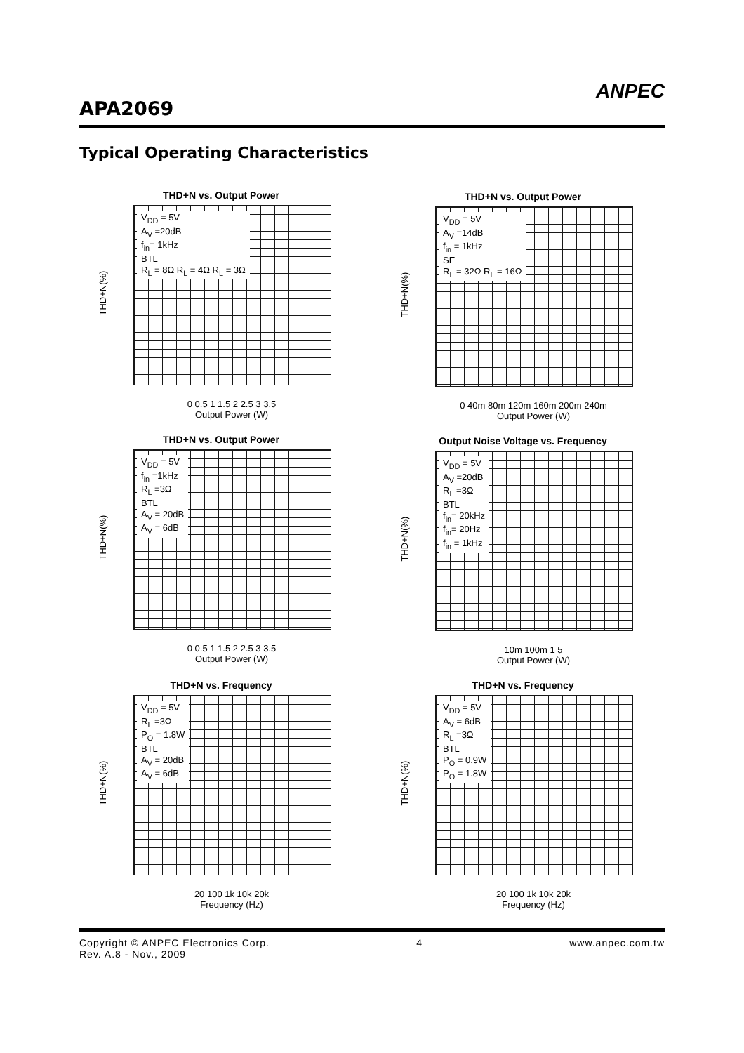APA2069
ANPEC
Typical Operating Characteristics
THD+N vs. Output Power
V<sub>DD</sub> = 5V
A<sub>V</sub> =20dB
f<sub>in</sub>= 1kHz
BTL
R<sub>L</sub> = 8Ω R<sub>L</sub> = 4Ω R<sub>L</sub> = 3Ω
THD+N(%)
0 0.5 1 1.5 2 2.5 3 3.5
Output Power (W)
THD+N vs. Output Power
V<sub>DD</sub> = 5V
A<sub>V</sub> =14dB
f<sub>in</sub> = 1kHz
SE
R<sub>L</sub> = 32Ω R<sub>L</sub> = 16Ω
THD+N(%)
0 40m 80m 120m 160m 200m 240m
Output Power (W)
THD+N vs. Output Power
V<sub>DD</sub> = 5V
f<sub>in</sub> =1kHz
R<sub>L</sub> =3Ω
BTL
A<sub>V</sub> = 20dB
A<sub>V</sub> = 6dB
THD+N(%)
0 0.5 1 1.5 2 2.5 3 3.5
Output Power (W)
Output Noise Voltage vs. Frequency
V<sub>DD</sub> = 5V
A<sub>V</sub> =20dB
R<sub>L</sub> =3Ω
BTL
f<sub>in</sub>= 20kHz
f<sub>in</sub>= 20Hz
f<sub>in</sub> = 1kHz
THD+N(%)
10m 100m 1 5
Output Power (W)
THD+N vs. Frequency
V<sub>DD</sub> = 5V
R<sub>L</sub> =3Ω
P<sub>O</sub> = 1.8W
BTL
A<sub>V</sub> = 20dB
A<sub>V</sub> = 6dB
THD+N(%)
20 100 1k 10k 20k
Frequency (Hz)
THD+N vs. Frequency
V<sub>DD</sub> = 5V
A<sub>V</sub> = 6dB
R<sub>L</sub> =3Ω
BTL
P<sub>O</sub> = 0.9W
P<sub>O</sub> = 1.8W
THD+N(%)
20 100 1k 10k 20k
Frequency (Hz)
Copyright © ANPEC Electronics Corp. 4 www.anpec.com.tw
Rev. A.8 - Nov., 2009